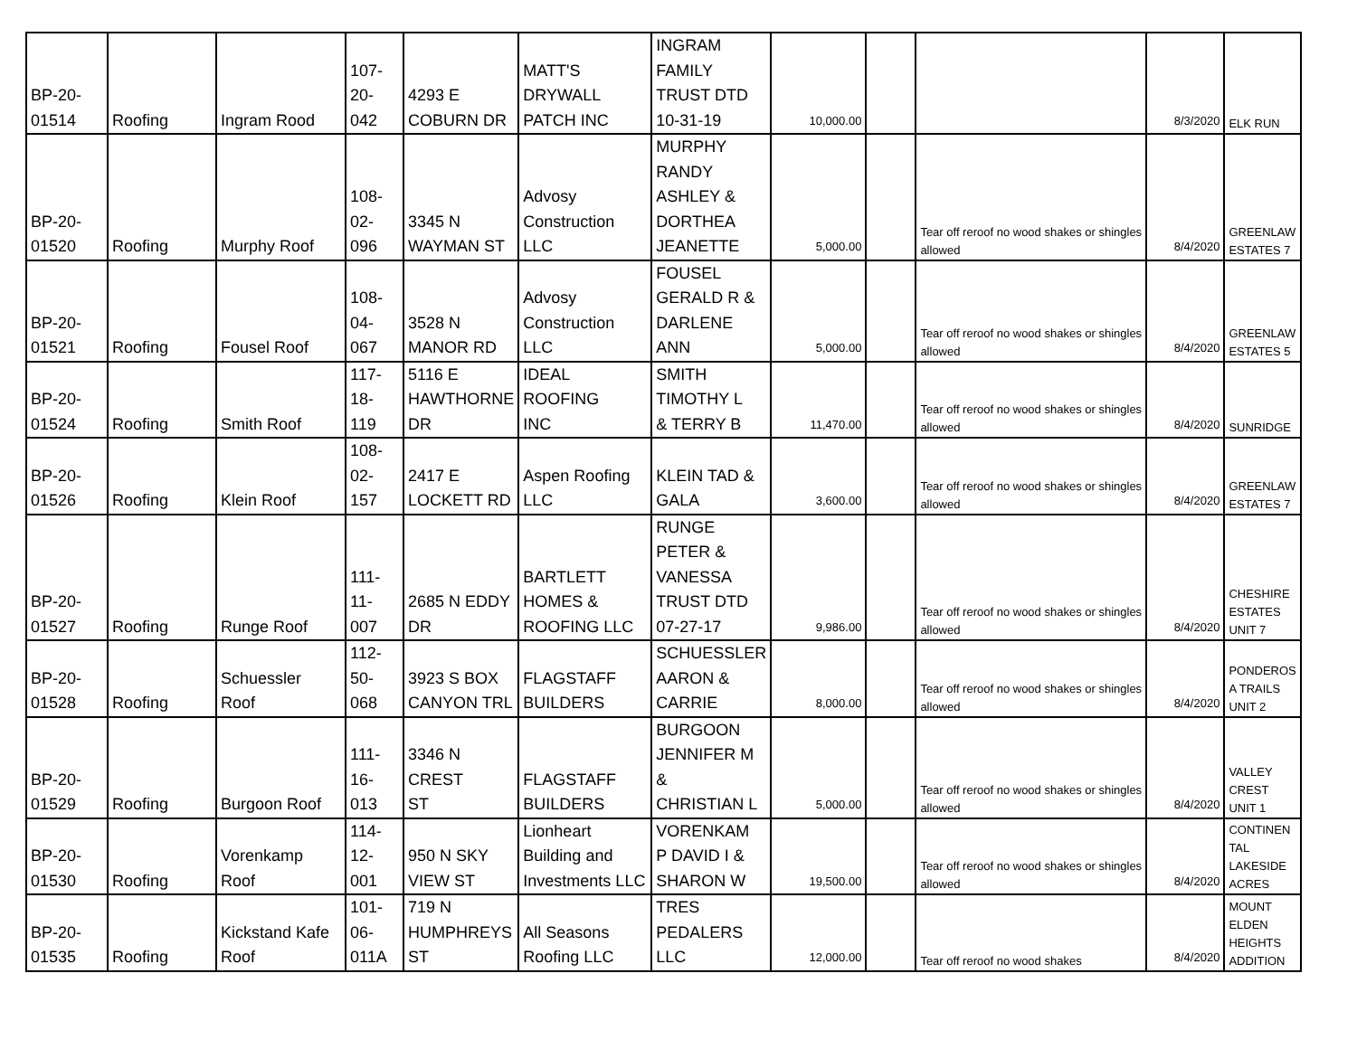| BP-20- 01514 | Roofing | Ingram Rood | 107- 20- 042 | 4293 E COBURN DR | MATT'S DRYWALL PATCH INC | INGRAM FAMILY TRUST DTD 10-31-19 | 10,000.00 | | | 8/3/2020 | ELK RUN |
| BP-20- 01520 | Roofing | Murphy Roof | 108- 02- 096 | 3345 N WAYMAN ST | Advosy Construction LLC | MURPHY RANDY ASHLEY & DORTHEA JEANETTE | 5,000.00 | | Tear off reroof no wood shakes or shingles allowed | 8/4/2020 | GREENLAW ESTATES 7 |
| BP-20- 01521 | Roofing | Fousel Roof | 108- 04- 067 | 3528 N MANOR RD | Advosy Construction LLC | FOUSEL GERALD R & DARLENE ANN | 5,000.00 | | Tear off reroof no wood shakes or shingles allowed | 8/4/2020 | GREENLAW ESTATES 5 |
| BP-20- 01524 | Roofing | Smith Roof | 117- 18- 119 | 5116 E HAWTHORNE DR | IDEAL ROOFING INC | SMITH TIMOTHY L & TERRY B | 11,470.00 | | Tear off reroof no wood shakes or shingles allowed | 8/4/2020 | SUNRIDGE |
| BP-20- 01526 | Roofing | Klein Roof | 108- 02- 157 | 2417 E LOCKETT RD | Aspen Roofing LLC | KLEIN TAD & GALA | 3,600.00 | | Tear off reroof no wood shakes or shingles allowed | 8/4/2020 | GREENLAW ESTATES 7 |
| BP-20- 01527 | Roofing | Runge Roof | 111- 11- 007 | 2685 N EDDY DR | BARTLETT HOMES & ROOFING LLC | RUNGE PETER & VANESSA TRUST DTD 07-27-17 | 9,986.00 | | Tear off reroof no wood shakes or shingles allowed | 8/4/2020 | CHESHIRE ESTATES UNIT 7 |
| BP-20- 01528 | Roofing | Schuessler Roof | 112- 50- 068 | 3923 S BOX CANYON TRL | FLAGSTAFF BUILDERS | SCHUESSLER AARON & CARRIE | 8,000.00 | | Tear off reroof no wood shakes or shingles allowed | 8/4/2020 | PONDEROS A TRAILS UNIT 2 |
| BP-20- 01529 | Roofing | Burgoon Roof | 111- 16- 013 | 3346 N CREST ST | FLAGSTAFF BUILDERS | BURGOON JENNIFER M & CHRISTIAN L | 5,000.00 | | Tear off reroof no wood shakes or shingles allowed | 8/4/2020 | VALLEY CREST UNIT 1 |
| BP-20- 01530 | Roofing | Vorenkamp Roof | 114- 12- 001 | 950 N SKY VIEW ST | Lionheart Building and Investments LLC | VORENKAM P DAVID I & SHARON W | 19,500.00 | | Tear off reroof no wood shakes or shingles allowed | 8/4/2020 | CONTINEN TAL LAKESIDE ACRES |
| BP-20- 01535 | Roofing | Kickstand Kafe Roof | 101- 06- 011A | 719 N HUMPHREYS ST | All Seasons Roofing LLC | TRES PEDALERS LLC | 12,000.00 | | Tear off reroof no wood shakes | 8/4/2020 | MOUNT ELDEN HEIGHTS ADDITION |